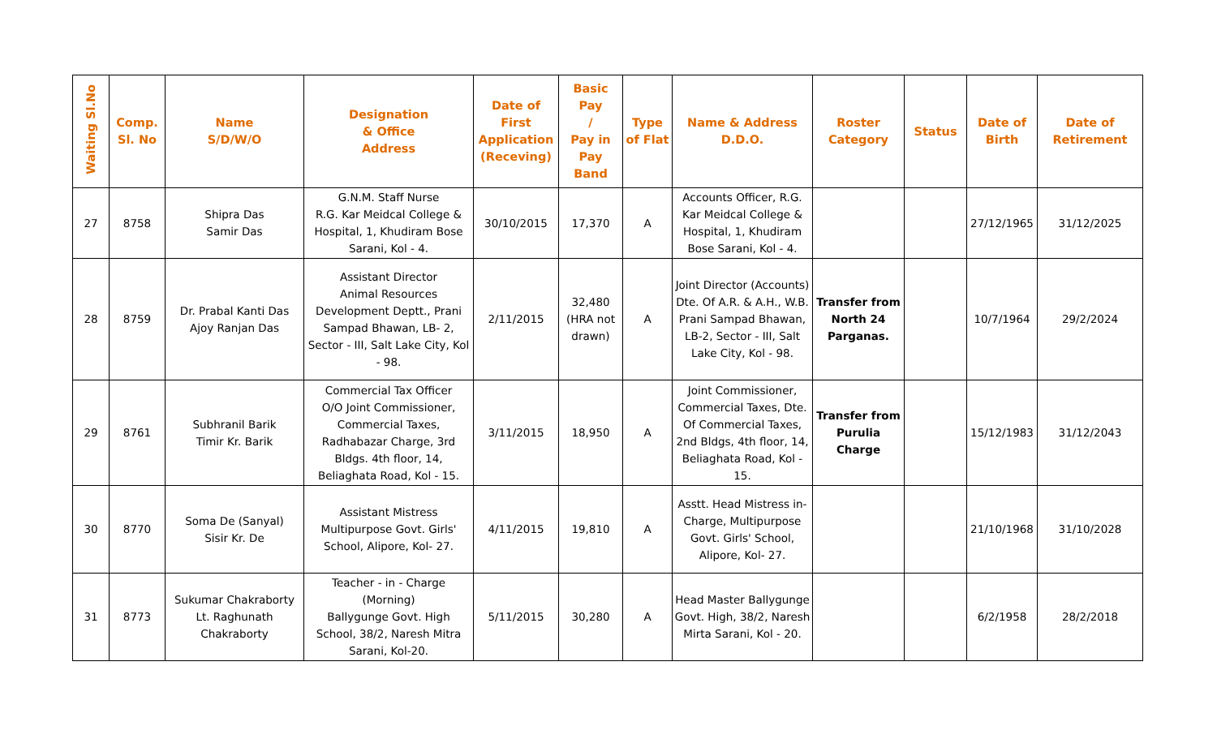| Waiting Sl.No | Comp. Sl. No | Name S/D/W/O | Designation & Office Address | Date of First Application (Receving) | Basic Pay / Pay in Pay Band | Type of Flat | Name & Address D.D.O. | Roster Category | Status | Date of Birth | Date of Retirement |
| --- | --- | --- | --- | --- | --- | --- | --- | --- | --- | --- | --- |
| 27 | 8758 | Shipra Das Samir Das | G.N.M. Staff Nurse R.G. Kar Meidcal College & Hospital, 1, Khudiram Bose Sarani, Kol - 4. | 30/10/2015 | 17,370 | A | Accounts Officer, R.G. Kar Meidcal College & Hospital, 1, Khudiram Bose Sarani, Kol - 4. | | | 27/12/1965 | 31/12/2025 |
| 28 | 8759 | Dr. Prabal Kanti Das Ajoy Ranjan Das | Assistant Director Animal Resources Development Deptt., Prani Sampad Bhawan, LB- 2, Sector - III, Salt Lake City, Kol - 98. | 2/11/2015 | 32,480 (HRA not drawn) | A | Joint Director (Accounts) Dte. Of A.R. & A.H., W.B. Prani Sampad Bhawan, LB-2, Sector - III, Salt Lake City, Kol - 98. | Transfer from North 24 Parganas. | | 10/7/1964 | 29/2/2024 |
| 29 | 8761 | Subhranil Barik Timir Kr. Barik | Commercial Tax Officer O/O Joint Commissioner, Commercial Taxes, Radhabazar Charge, 3rd Bldgs. 4th floor, 14, Beliaghata Road, Kol - 15. | 3/11/2015 | 18,950 | A | Joint Commissioner, Commercial Taxes, Dte. Of Commercial Taxes, 2nd Bldgs, 4th floor, 14, Beliaghata Road, Kol - 15. | Transfer from Purulia Charge | | 15/12/1983 | 31/12/2043 |
| 30 | 8770 | Soma De (Sanyal) Sisir Kr. De | Assistant Mistress Multipurpose Govt. Girls' School, Alipore, Kol- 27. | 4/11/2015 | 19,810 | A | Asstt. Head Mistress in-Charge, Multipurpose Govt. Girls' School, Alipore, Kol- 27. | | | 21/10/1968 | 31/10/2028 |
| 31 | 8773 | Sukumar Chakraborty Lt. Raghunath Chakraborty | Teacher - in - Charge (Morning) Ballygunge Govt. High School, 38/2, Naresh Mitra Sarani, Kol-20. | 5/11/2015 | 30,280 | A | Head Master Ballygunge Govt. High, 38/2, Naresh Mirta Sarani, Kol - 20. | | | 6/2/1958 | 28/2/2018 |